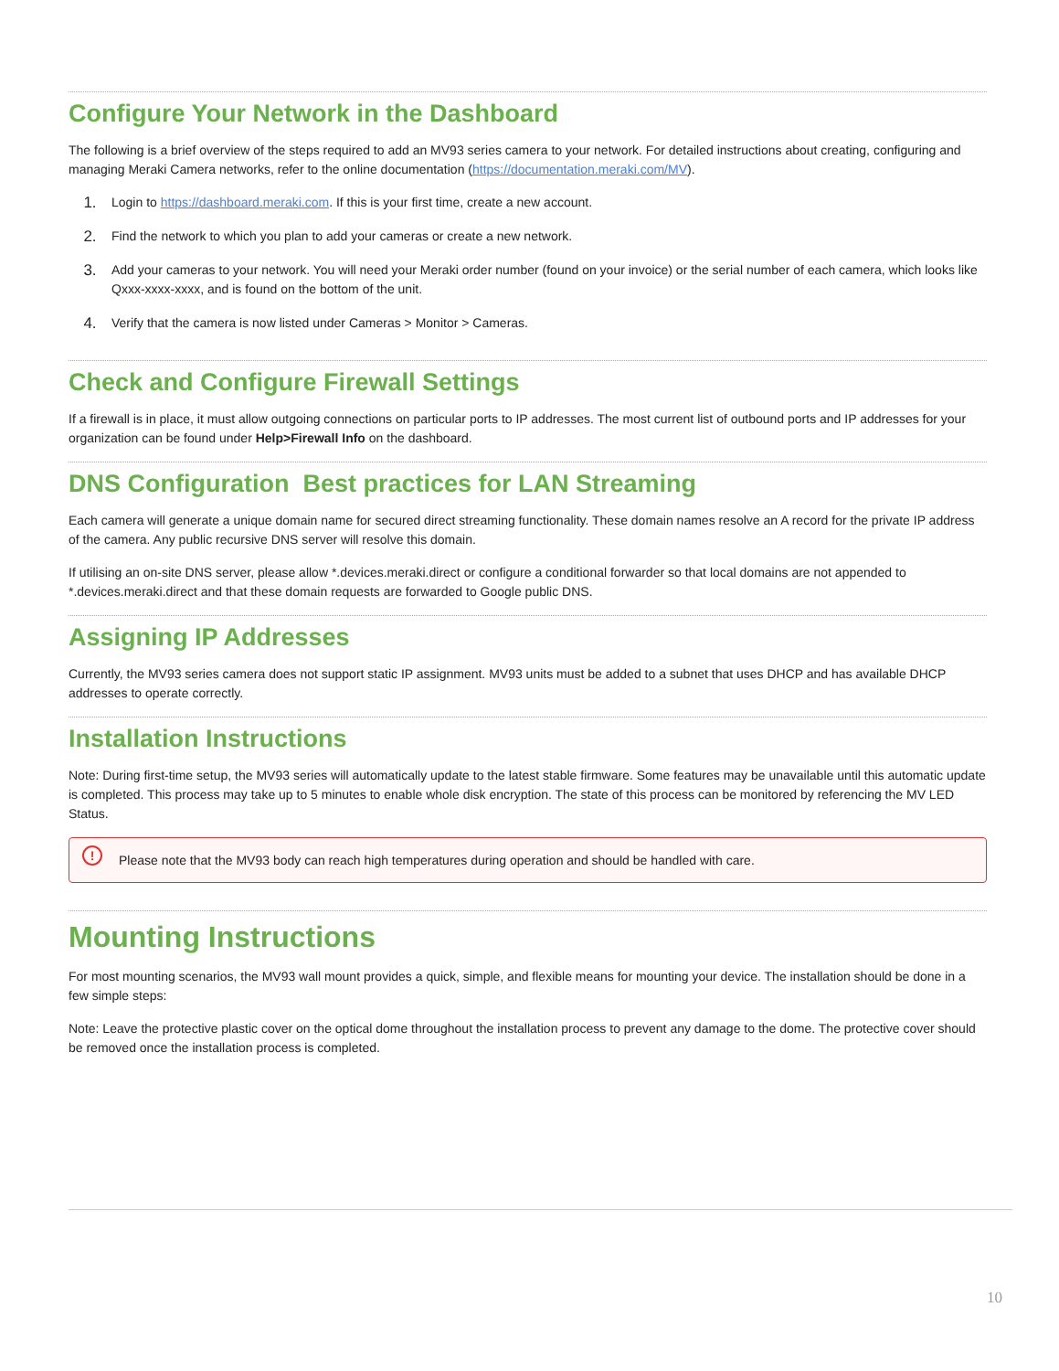Configure Your Network in the Dashboard
The following is a brief overview of the steps required to add an MV93 series camera to your network. For detailed instructions about creating, configuring and managing Meraki Camera networks, refer to the online documentation (https://documentation.meraki.com/MV).
1. Login to https://dashboard.meraki.com. If this is your first time, create a new account.
2. Find the network to which you plan to add your cameras or create a new network.
3. Add your cameras to your network. You will need your Meraki order number (found on your invoice) or the serial number of each camera, which looks like Qxxx-xxxx-xxxx, and is found on the bottom of the unit.
4. Verify that the camera is now listed under Cameras > Monitor > Cameras.
Check and Configure Firewall Settings
If a firewall is in place, it must allow outgoing connections on particular ports to IP addresses. The most current list of outbound ports and IP addresses for your organization can be found under Help>Firewall Info on the dashboard.
DNS Configuration Best practices for LAN Streaming
Each camera will generate a unique domain name for secured direct streaming functionality. These domain names resolve an A record for the private IP address of the camera. Any public recursive DNS server will resolve this domain.
If utilising an on-site DNS server, please allow *.devices.meraki.direct or configure a conditional forwarder so that local domains are not appended to *.devices.meraki.direct and that these domain requests are forwarded to Google public DNS.
Assigning IP Addresses
Currently, the MV93 series camera does not support static IP assignment. MV93 units must be added to a subnet that uses DHCP and has available DHCP addresses to operate correctly.
Installation Instructions
Note: During first-time setup, the MV93 series will automatically update to the latest stable firmware. Some features may be unavailable until this automatic update is completed. This process may take up to 5 minutes to enable whole disk encryption. The state of this process can be monitored by referencing the MV LED Status.
! Please note that the MV93 body can reach high temperatures during operation and should be handled with care.
Mounting Instructions
For most mounting scenarios, the MV93 wall mount provides a quick, simple, and flexible means for mounting your device. The installation should be done in a few simple steps:
Note: Leave the protective plastic cover on the optical dome throughout the installation process to prevent any damage to the dome. The protective cover should be removed once the installation process is completed.
10